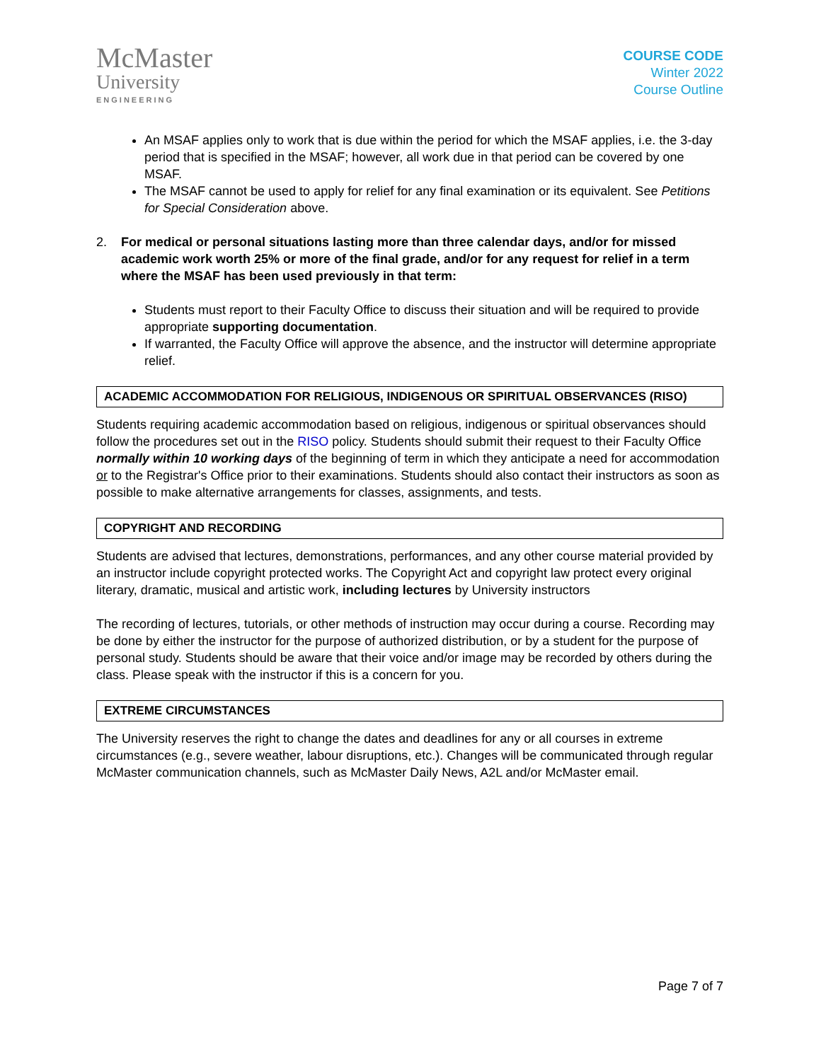McMaster
University
ENGINEERING
COURSE CODE
Winter 2022
Course Outline
An MSAF applies only to work that is due within the period for which the MSAF applies, i.e. the 3-day period that is specified in the MSAF; however, all work due in that period can be covered by one MSAF.
The MSAF cannot be used to apply for relief for any final examination or its equivalent. See Petitions for Special Consideration above.
2. For medical or personal situations lasting more than three calendar days, and/or for missed academic work worth 25% or more of the final grade, and/or for any request for relief in a term where the MSAF has been used previously in that term:
Students must report to their Faculty Office to discuss their situation and will be required to provide appropriate supporting documentation.
If warranted, the Faculty Office will approve the absence, and the instructor will determine appropriate relief.
ACADEMIC ACCOMMODATION FOR RELIGIOUS, INDIGENOUS OR SPIRITUAL OBSERVANCES (RISO)
Students requiring academic accommodation based on religious, indigenous or spiritual observances should follow the procedures set out in the RISO policy. Students should submit their request to their Faculty Office normally within 10 working days of the beginning of term in which they anticipate a need for accommodation or to the Registrar's Office prior to their examinations. Students should also contact their instructors as soon as possible to make alternative arrangements for classes, assignments, and tests.
COPYRIGHT AND RECORDING
Students are advised that lectures, demonstrations, performances, and any other course material provided by an instructor include copyright protected works. The Copyright Act and copyright law protect every original literary, dramatic, musical and artistic work, including lectures by University instructors
The recording of lectures, tutorials, or other methods of instruction may occur during a course. Recording may be done by either the instructor for the purpose of authorized distribution, or by a student for the purpose of personal study. Students should be aware that their voice and/or image may be recorded by others during the class. Please speak with the instructor if this is a concern for you.
EXTREME CIRCUMSTANCES
The University reserves the right to change the dates and deadlines for any or all courses in extreme circumstances (e.g., severe weather, labour disruptions, etc.). Changes will be communicated through regular McMaster communication channels, such as McMaster Daily News, A2L and/or McMaster email.
Page 7 of 7